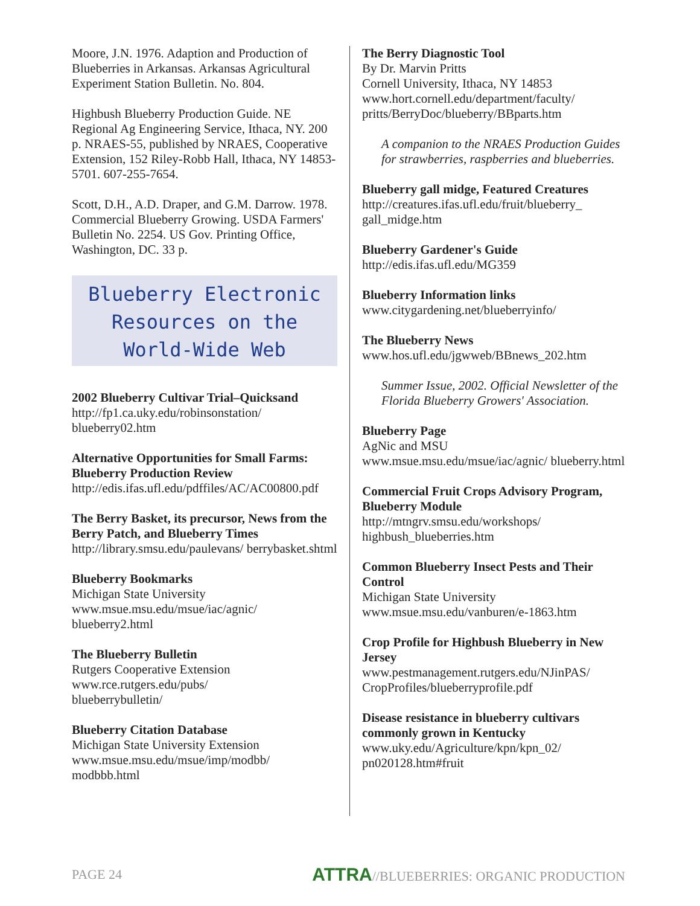Moore, J.N. 1976. Adaption and Production of Blueberries in Arkansas. Arkansas Agricultural Experiment Station Bulletin. No. 804.
Highbush Blueberry Production Guide. NE Regional Ag Engineering Service, Ithaca, NY. 200 p. NRAES-55, published by NRAES, Cooperative Extension, 152 Riley-Robb Hall, Ithaca, NY 14853-5701. 607-255-7654.
Scott, D.H., A.D. Draper, and G.M. Darrow. 1978. Commercial Blueberry Growing. USDA Farmers' Bulletin No. 2254. US Gov. Printing Office, Washington, DC. 33 p.
Blueberry Electronic
Resources on the
World-Wide Web
2002 Blueberry Cultivar Trial–Quicksand
http://fp1.ca.uky.edu/robinsonstation/ blueberry02.htm
Alternative Opportunities for Small Farms: Blueberry Production Review
http://edis.ifas.ufl.edu/pdffiles/AC/AC00800.pdf
The Berry Basket, its precursor, News from the Berry Patch, and Blueberry Times
http://library.smsu.edu/paulevans/ berrybasket.shtml
Blueberry Bookmarks
Michigan State University
www.msue.msu.edu/msue/iac/agnic/ blueberry2.html
The Blueberry Bulletin
Rutgers Cooperative Extension
www.rce.rutgers.edu/pubs/
blueberrybulletin/
Blueberry Citation Database
Michigan State University Extension
www.msue.msu.edu/msue/imp/modbb/
modbbb.html
The Berry Diagnostic Tool
By Dr. Marvin Pritts
Cornell University, Ithaca, NY 14853
www.hort.cornell.edu/department/faculty/ pritts/BerryDoc/blueberry/BBparts.htm
A companion to the NRAES Production Guides for strawberries, raspberries and blueberries.
Blueberry gall midge, Featured Creatures
http://creatures.ifas.ufl.edu/fruit/blueberry_ gall_midge.htm
Blueberry Gardener's Guide
http://edis.ifas.ufl.edu/MG359
Blueberry Information links
www.citygardening.net/blueberryinfo/
The Blueberry News
www.hos.ufl.edu/jgwweb/BBnews_202.htm
Summer Issue, 2002. Official Newsletter of the Florida Blueberry Growers' Association.
Blueberry Page
AgNic and MSU
www.msue.msu.edu/msue/iac/agnic/ blueberry.html
Commercial Fruit Crops Advisory Program, Blueberry Module
http://mtngrv.smsu.edu/workshops/ highbush_blueberries.htm
Common Blueberry Insect Pests and Their Control
Michigan State University
www.msue.msu.edu/vanburen/e-1863.htm
Crop Profile for Highbush Blueberry in New Jersey
www.pestmanagement.rutgers.edu/NJinPAS/ CropProfiles/blueberryprofile.pdf
Disease resistance in blueberry cultivars commonly grown in Kentucky
www.uky.edu/Agriculture/kpn/kpn_02/ pn020128.htm#fruit
PAGE 24 ATTRA//BLUEBERRIES: ORGANIC PRODUCTION